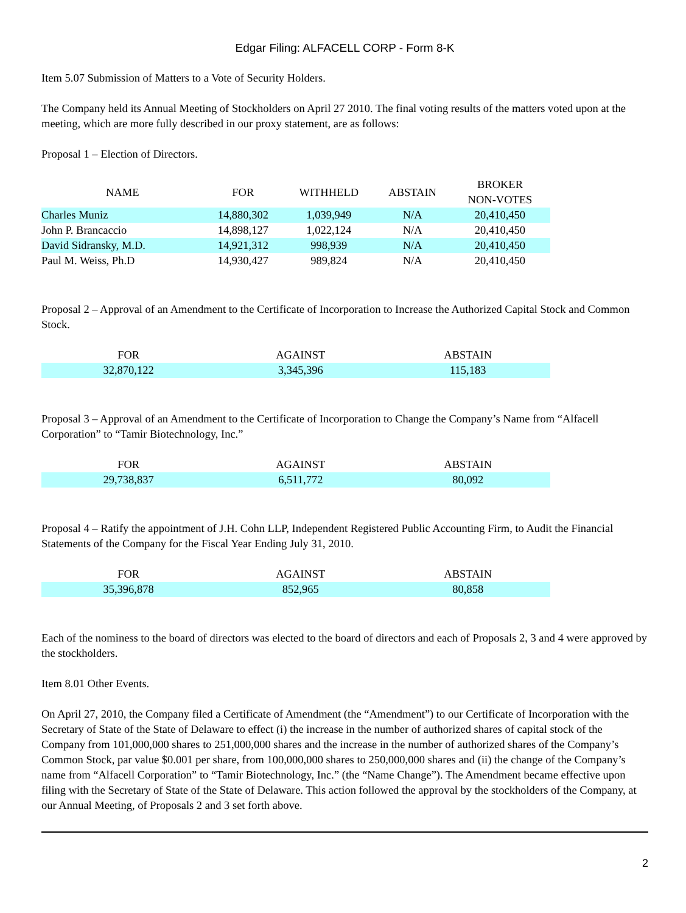Edgar Filing: ALFACELL CORP - Form 8-K
Item 5.07 Submission of Matters to a Vote of Security Holders.
The Company held its Annual Meeting of Stockholders on April 27 2010. The final voting results of the matters voted upon at the meeting, which are more fully described in our proxy statement, are as follows:
Proposal 1 – Election of Directors.
| NAME | FOR | WITHHELD | ABSTAIN | BROKER NON-VOTES |
| --- | --- | --- | --- | --- |
| Charles Muniz | 14,880,302 | 1,039,949 | N/A | 20,410,450 |
| John P. Brancaccio | 14,898,127 | 1,022,124 | N/A | 20,410,450 |
| David Sidransky, M.D. | 14,921,312 | 998,939 | N/A | 20,410,450 |
| Paul M. Weiss, Ph.D | 14,930,427 | 989,824 | N/A | 20,410,450 |
Proposal 2 – Approval of an Amendment to the Certificate of Incorporation to Increase the Authorized Capital Stock and Common Stock.
| FOR | AGAINST | ABSTAIN |
| --- | --- | --- |
| 32,870,122 | 3,345,396 | 115,183 |
Proposal 3 – Approval of an Amendment to the Certificate of Incorporation to Change the Company’s Name from “Alfacell Corporation” to “Tamir Biotechnology, Inc.”
| FOR | AGAINST | ABSTAIN |
| --- | --- | --- |
| 29,738,837 | 6,511,772 | 80,092 |
Proposal 4 – Ratify the appointment of J.H. Cohn LLP, Independent Registered Public Accounting Firm, to Audit the Financial Statements of the Company for the Fiscal Year Ending July 31, 2010.
| FOR | AGAINST | ABSTAIN |
| --- | --- | --- |
| 35,396,878 | 852,965 | 80,858 |
Each of the nominess to the board of directors was elected to the board of directors and each of Proposals 2, 3 and 4 were approved by the stockholders.
Item 8.01 Other Events.
On April 27, 2010, the Company filed a Certificate of Amendment (the “Amendment”) to our Certificate of Incorporation with the Secretary of State of the State of Delaware to effect (i) the increase in the number of authorized shares of capital stock of the Company from 101,000,000 shares to 251,000,000 shares and the increase in the number of authorized shares of the Company’s Common Stock, par value $0.001 per share, from 100,000,000 shares to 250,000,000 shares and (ii) the change of the Company’s name from “Alfacell Corporation” to “Tamir Biotechnology, Inc.” (the “Name Change”). The Amendment became effective upon filing with the Secretary of State of the State of Delaware. This action followed the approval by the stockholders of the Company, at our Annual Meeting, of Proposals 2 and 3 set forth above.
2